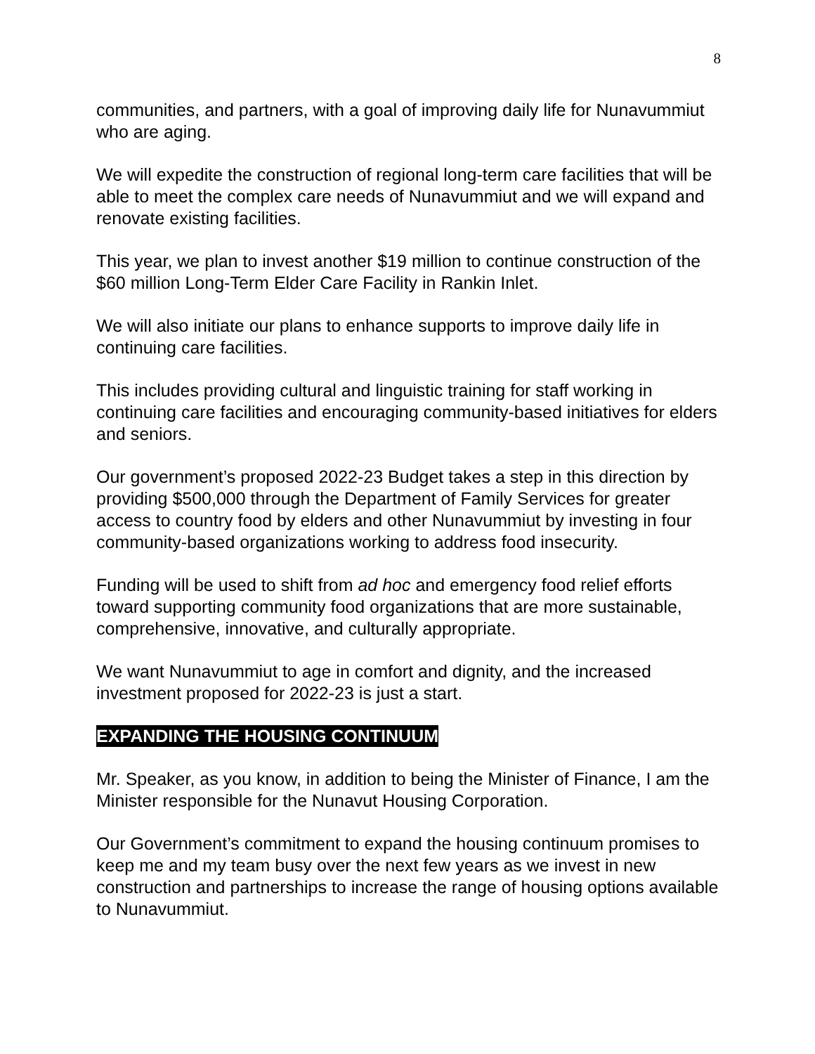8
communities, and partners, with a goal of improving daily life for Nunavummiut who are aging.
We will expedite the construction of regional long-term care facilities that will be able to meet the complex care needs of Nunavummiut and we will expand and renovate existing facilities.
This year, we plan to invest another $19 million to continue construction of the $60 million Long-Term Elder Care Facility in Rankin Inlet.
We will also initiate our plans to enhance supports to improve daily life in continuing care facilities.
This includes providing cultural and linguistic training for staff working in continuing care facilities and encouraging community-based initiatives for elders and seniors.
Our government’s proposed 2022-23 Budget takes a step in this direction by providing $500,000 through the Department of Family Services for greater access to country food by elders and other Nunavummiut by investing in four community-based organizations working to address food insecurity.
Funding will be used to shift from ad hoc and emergency food relief efforts toward supporting community food organizations that are more sustainable, comprehensive, innovative, and culturally appropriate.
We want Nunavummiut to age in comfort and dignity, and the increased investment proposed for 2022-23 is just a start.
EXPANDING THE HOUSING CONTINUUM
Mr. Speaker, as you know, in addition to being the Minister of Finance, I am the Minister responsible for the Nunavut Housing Corporation.
Our Government’s commitment to expand the housing continuum promises to keep me and my team busy over the next few years as we invest in new construction and partnerships to increase the range of housing options available to Nunavummiut.